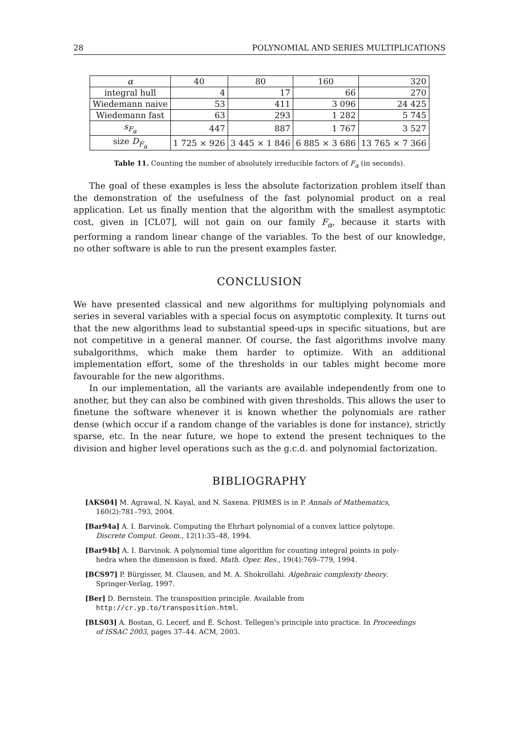28 POLYNOMIAL AND SERIES MULTIPLICATIONS
| α | 40 | 80 | 160 | 320 |
| --- | --- | --- | --- | --- |
| integral hull | 4 | 17 | 66 | 270 |
| Wiedemann naive | 53 | 411 | 3 096 | 24 425 |
| Wiedemann fast | 63 | 293 | 1 282 | 5 745 |
| s<sub>F<sub>α</sub></sub> | 447 | 887 | 1 767 | 3 527 |
| size D<sub>F<sub>α</sub></sub> | 1 725 × 926 | 3 445 × 1 846 | 6 885 × 3 686 | 13 765 × 7 366 |
Table 11. Counting the number of absolutely irreducible factors of F<sub>α</sub> (in seconds).
The goal of these examples is less the absolute factorization problem itself than the demonstration of the usefulness of the fast polynomial product on a real application. Let us finally mention that the algorithm with the smallest asymptotic cost, given in [CL07], will not gain on our family F<sub>α</sub>, because it starts with performing a random linear change of the variables. To the best of our knowledge, no other software is able to run the present examples faster.
CONCLUSION
We have presented classical and new algorithms for multiplying polynomials and series in several variables with a special focus on asymptotic complexity. It turns out that the new algorithms lead to substantial speed-ups in specific situations, but are not competitive in a general manner. Of course, the fast algorithms involve many subalgorithms, which make them harder to optimize. With an additional implementation effort, some of the thresholds in our tables might become more favourable for the new algorithms.
In our implementation, all the variants are available independently from one to another, but they can also be combined with given thresholds. This allows the user to finetune the software whenever it is known whether the polynomials are rather dense (which occur if a random change of the variables is done for instance), strictly sparse, etc. In the near future, we hope to extend the present techniques to the division and higher level operations such as the g.c.d. and polynomial factorization.
BIBLIOGRAPHY
[AKS04] M. Agrawal, N. Kayal, and N. Saxena. PRIMES is in P. Annals of Mathematics,
160(2):781–793, 2004.
[Bar94a] A. I. Barvinok. Computing the Ehrhart polynomial of a convex lattice polytope.
Discrete Comput. Geom., 12(1):35–48, 1994.
[Bar94b] A. I. Barvinok. A polynomial time algorithm for counting integral points in poly-
hedra when the dimension is fixed. Math. Oper. Res., 19(4):769–779, 1994.
[BCS97] P. Bürgisser, M. Clausen, and M. A. Shokrollahi. Algebraic complexity theory.
Springer-Verlag, 1997.
[Ber] D. Bernstein. The transposition principle. Available from
http://cr.yp.to/transposition.html.
[BLS03] A. Bostan, G. Lecerf, and É. Schost. Tellegen's principle into practice. In Proceedings
of ISSAC 2003, pages 37–44. ACM, 2003.